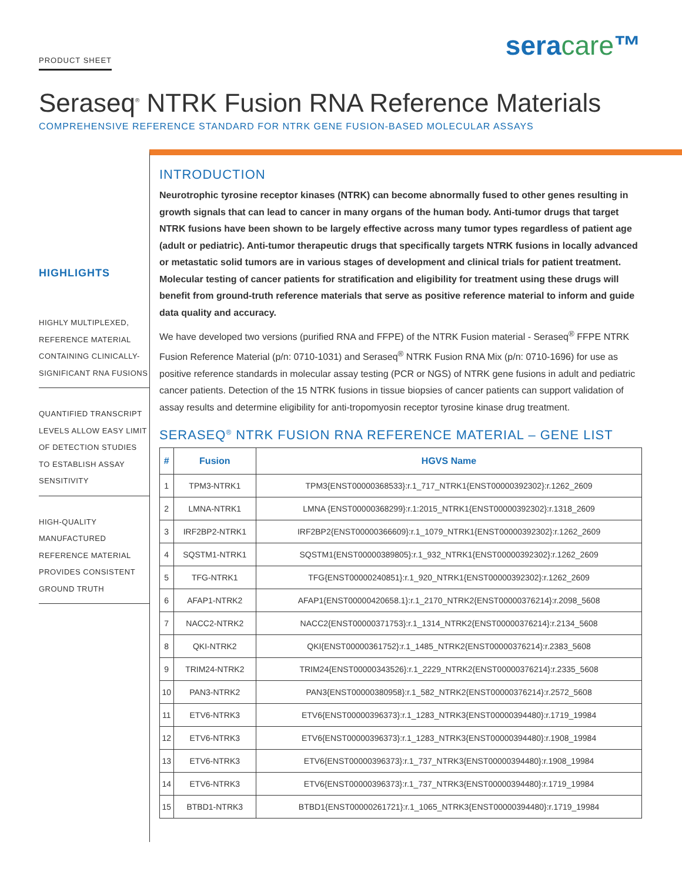PRODUCT SHEET
seracare™
Seraseq<sup>®</sup> NTRK Fusion RNA Reference Materials
COMPREHENSIVE REFERENCE STANDARD FOR NTRK GENE FUSION-BASED MOLECULAR ASSAYS
HIGHLIGHTS
HIGHLY MULTIPLEXED, REFERENCE MATERIAL CONTAINING CLINICALLY-SIGNIFICANT RNA FUSIONS
QUANTIFIED TRANSCRIPT LEVELS ALLOW EASY LIMIT OF DETECTION STUDIES TO ESTABLISH ASSAY SENSITIVITY
HIGH-QUALITY MANUFACTURED REFERENCE MATERIAL PROVIDES CONSISTENT GROUND TRUTH
INTRODUCTION
Neurotrophic tyrosine receptor kinases (NTRK) can become abnormally fused to other genes resulting in growth signals that can lead to cancer in many organs of the human body. Anti-tumor drugs that target NTRK fusions have been shown to be largely effective across many tumor types regardless of patient age (adult or pediatric). Anti-tumor therapeutic drugs that specifically targets NTRK fusions in locally advanced or metastatic solid tumors are in various stages of development and clinical trials for patient treatment. Molecular testing of cancer patients for stratification and eligibility for treatment using these drugs will benefit from ground-truth reference materials that serve as positive reference material to inform and guide data quality and accuracy.
We have developed two versions (purified RNA and FFPE) of the NTRK Fusion material - Seraseq<sup>®</sup> FFPE NTRK Fusion Reference Material (p/n: 0710-1031) and Seraseq<sup>®</sup> NTRK Fusion RNA Mix (p/n: 0710-1696) for use as positive reference standards in molecular assay testing (PCR or NGS) of NTRK gene fusions in adult and pediatric cancer patients. Detection of the 15 NTRK fusions in tissue biopsies of cancer patients can support validation of assay results and determine eligibility for anti-tropomyosin receptor tyrosine kinase drug treatment.
SERASEQ<sup>®</sup> NTRK FUSION RNA REFERENCE MATERIAL – GENE LIST
| # | Fusion | HGVS Name |
| --- | --- | --- |
| 1 | TPM3-NTRK1 | TPM3{ENST00000368533}:r.1_717_NTRK1{ENST00000392302}:r.1262_2609 |
| 2 | LMNA-NTRK1 | LMNA {ENST00000368299}:r.1:2015_NTRK1{ENST00000392302}:r.1318_2609 |
| 3 | IRF2BP2-NTRK1 | IRF2BP2{ENST00000366609}:r.1_1079_NTRK1{ENST00000392302}:r.1262_2609 |
| 4 | SQSTM1-NTRK1 | SQSTM1{ENST00000389805}:r.1_932_NTRK1{ENST00000392302}:r.1262_2609 |
| 5 | TFG-NTRK1 | TFG{ENST00000240851}:r.1_920_NTRK1{ENST00000392302}:r.1262_2609 |
| 6 | AFAP1-NTRK2 | AFAP1{ENST00000420658.1}:r.1_2170_NTRK2{ENST00000376214}:r.2098_5608 |
| 7 | NACC2-NTRK2 | NACC2{ENST00000371753}:r.1_1314_NTRK2{ENST00000376214}:r.2134_5608 |
| 8 | QKI-NTRK2 | QKI{ENST00000361752}:r.1_1485_NTRK2{ENST00000376214}:r.2383_5608 |
| 9 | TRIM24-NTRK2 | TRIM24{ENST00000343526}:r.1_2229_NTRK2{ENST00000376214}:r.2335_5608 |
| 10 | PAN3-NTRK2 | PAN3{ENST00000380958}:r.1_582_NTRK2{ENST00000376214}:r.2572_5608 |
| 11 | ETV6-NTRK3 | ETV6{ENST00000396373}:r.1_1283_NTRK3{ENST00000394480}:r.1719_19984 |
| 12 | ETV6-NTRK3 | ETV6{ENST00000396373}:r.1_1283_NTRK3{ENST00000394480}:r.1908_19984 |
| 13 | ETV6-NTRK3 | ETV6{ENST00000396373}:r.1_737_NTRK3{ENST00000394480}:r.1908_19984 |
| 14 | ETV6-NTRK3 | ETV6{ENST00000396373}:r.1_737_NTRK3{ENST00000394480}:r.1719_19984 |
| 15 | BTBD1-NTRK3 | BTBD1{ENST00000261721}:r.1_1065_NTRK3{ENST00000394480}:r.1719_19984 |